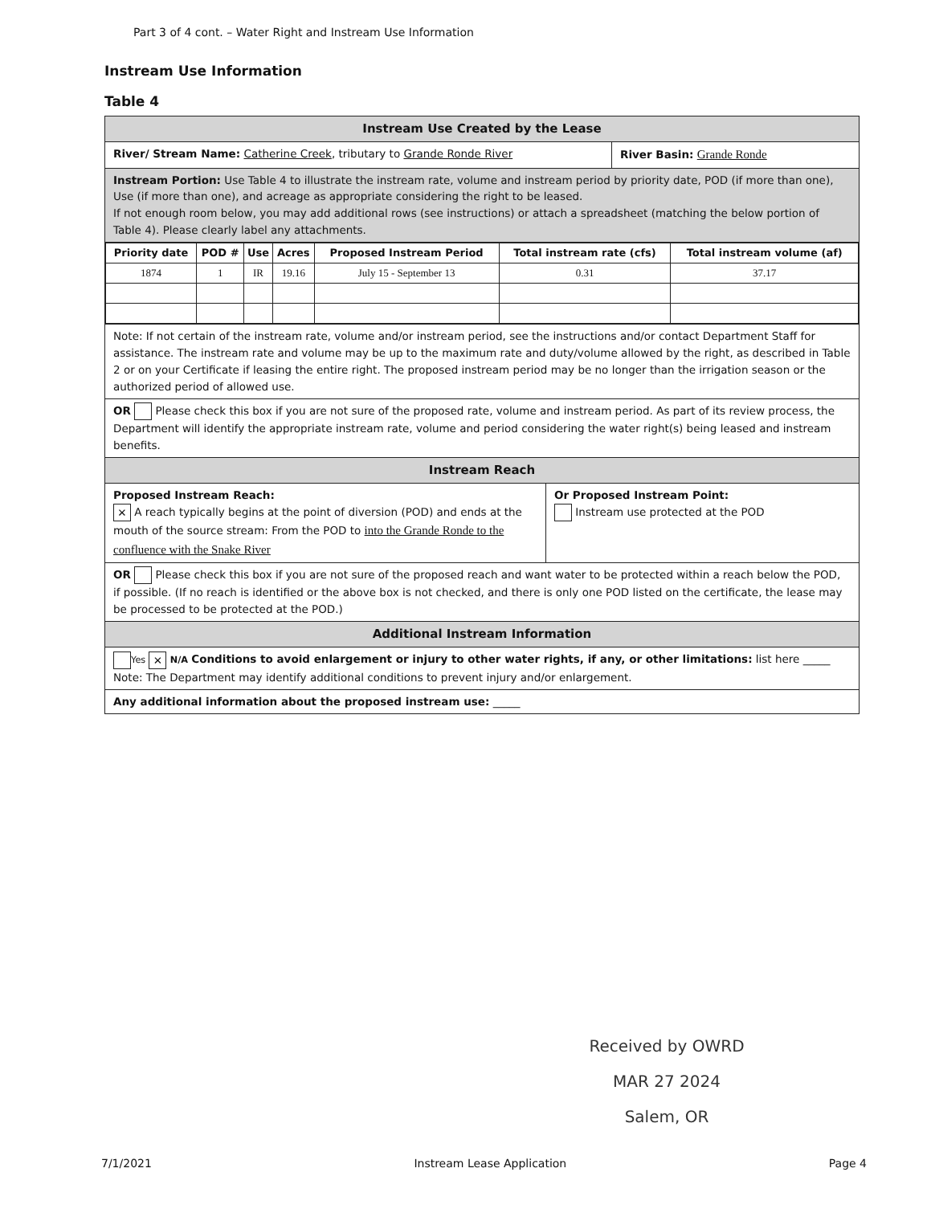Part 3 of 4 cont. – Water Right and Instream Use Information
Instream Use Information
Table 4
Instream Use Created by the Lease
River/ Stream Name: Catherine Creek, tributary to Grande Ronde River River Basin: Grande Ronde
Instream Portion: Use Table 4 to illustrate the instream rate, volume and instream period by priority date, POD (if more than one), Use (if more than one), and acreage as appropriate considering the right to be leased.
If not enough room below, you may add additional rows (see instructions) or attach a spreadsheet (matching the below portion of Table 4). Please clearly label any attachments.
| Priority date | POD # | Use | Acres | Proposed Instream Period | Total instream rate (cfs) | Total instream volume (af) |
| --- | --- | --- | --- | --- | --- | --- |
| 1874 | 1 | IR | 19.16 | July 15 - September 13 | 0.31 | 37.17 |
Note: If not certain of the instream rate, volume and/or instream period, see the instructions and/or contact Department Staff for assistance. The instream rate and volume may be up to the maximum rate and duty/volume allowed by the right, as described in Table 2 or on your Certificate if leasing the entire right. The proposed instream period may be no longer than the irrigation season or the authorized period of allowed use.
OR Please check this box if you are not sure of the proposed rate, volume and instream period. As part of its review process, the Department will identify the appropriate instream rate, volume and period considering the water right(s) being leased and instream benefits.
Instream Reach
Proposed Instream Reach:
✕ A reach typically begins at the point of diversion (POD) and ends at the mouth of the source stream: From the POD to into the Grande Ronde to the confluence with the Snake River
Or Proposed Instream Point:
Instream use protected at the POD
OR Please check this box if you are not sure of the proposed reach and want water to be protected within a reach below the POD, if possible. (If no reach is identified or the above box is not checked, and there is only one POD listed on the certificate, the lease may be processed to be protected at the POD.)
Additional Instream Information
Yes ✕ N/A Conditions to avoid enlargement or injury to other water rights, if any, or other limitations: list here _____
Note: The Department may identify additional conditions to prevent injury and/or enlargement.
Any additional information about the proposed instream use: _____
Received by OWRD
MAR 27 2024
Salem, OR
7/1/2021 Instream Lease Application Page 4